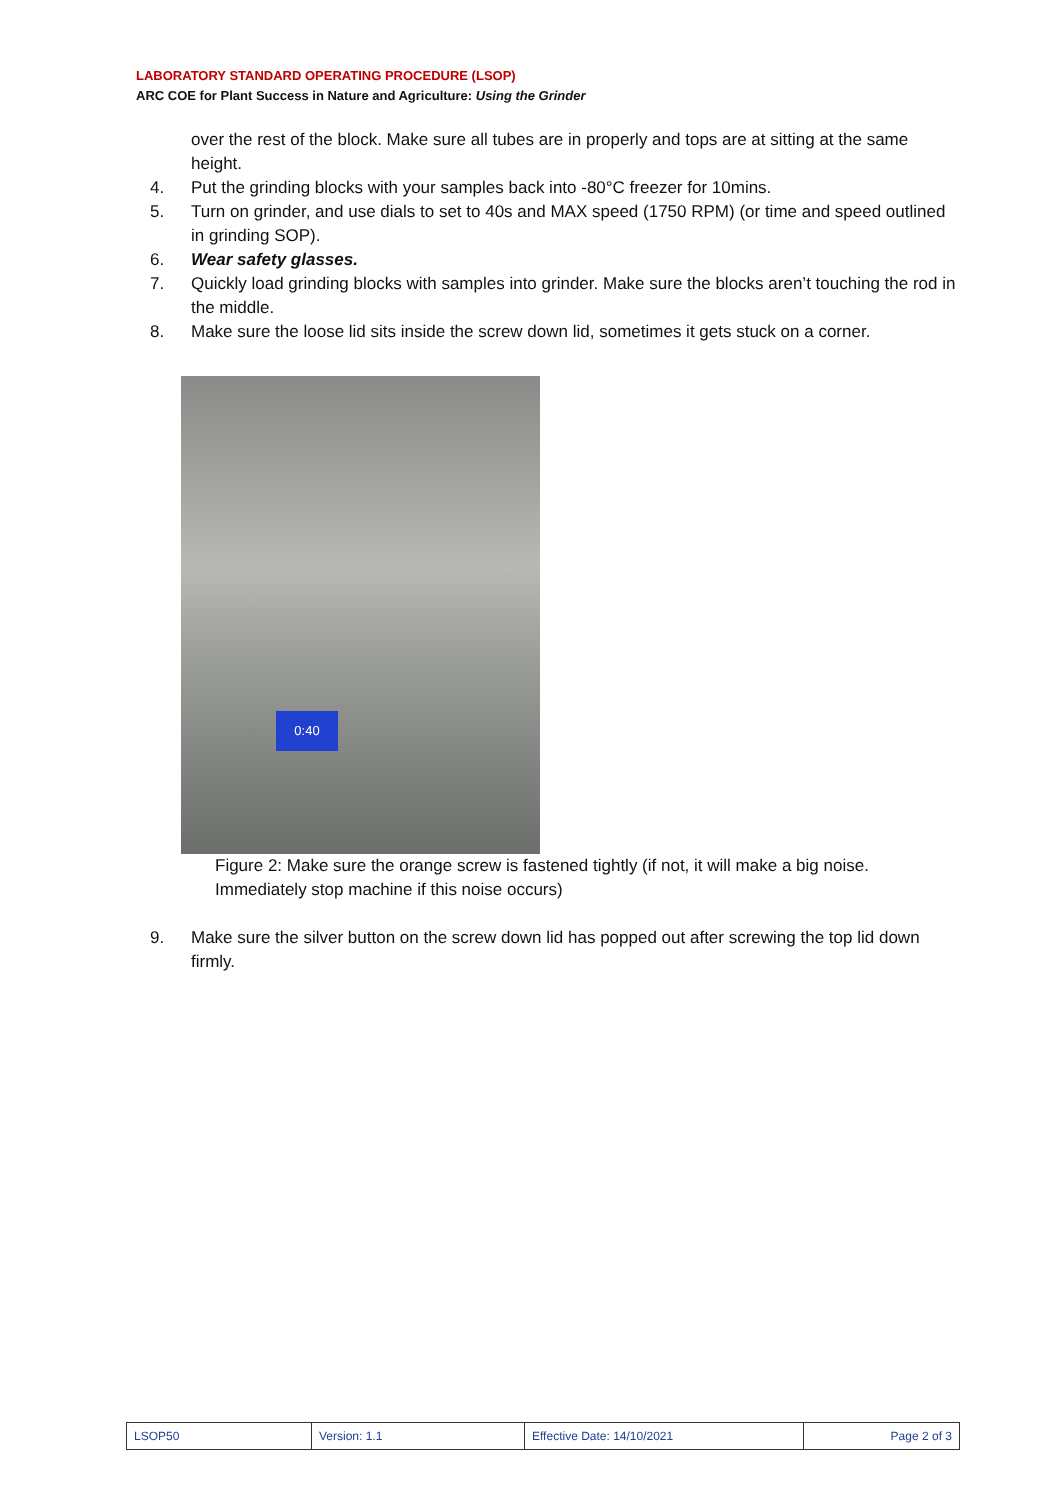LABORATORY STANDARD OPERATING PROCEDURE (LSOP)
ARC COE for Plant Success in Nature and Agriculture: Using the Grinder
over the rest of the block. Make sure all tubes are in properly and tops are at sitting at the same height.
4. Put the grinding blocks with your samples back into -80°C freezer for 10mins.
5. Turn on grinder, and use dials to set to 40s and MAX speed (1750 RPM) (or time and speed outlined in grinding SOP).
6. Wear safety glasses.
7. Quickly load grinding blocks with samples into grinder. Make sure the blocks aren’t touching the rod in the middle.
8. Make sure the loose lid sits inside the screw down lid, sometimes it gets stuck on a corner.
0:40
Figure 2: Make sure the orange screw is fastened tightly (if not, it will make a big noise. Immediately stop machine if this noise occurs)
9. Make sure the silver button on the screw down lid has popped out after screwing the top lid down firmly.
| LSOP50 | Version: 1.1 | Effective Date: 14/10/2021 | Page 2 of 3 |